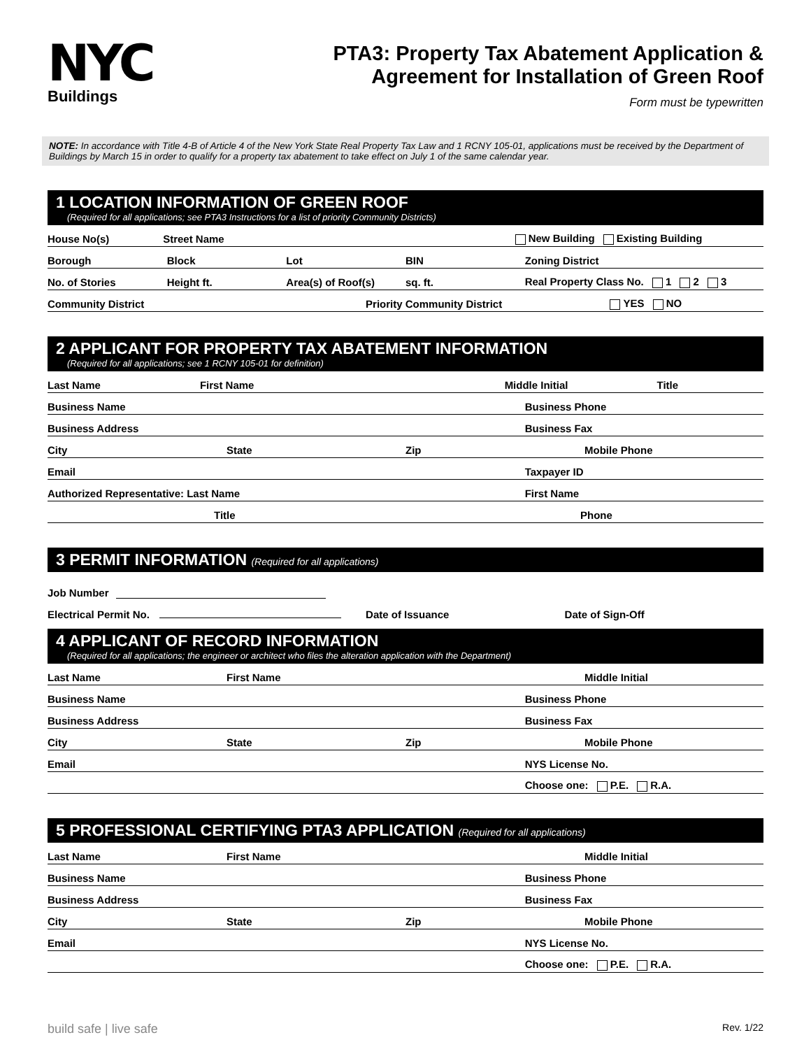NYC
Buildings
PTA3: Property Tax Abatement Application &
Agreement for Installation of Green Roof
Form must be typewritten
NOTE: In accordance with Title 4-B of Article 4 of the New York State Real Property Tax Law and 1 RCNY 105-01, applications must be received by the Department of Buildings by March 15 in order to qualify for a property tax abatement to take effect on July 1 of the same calendar year.
1 LOCATION INFORMATION OF GREEN ROOF
(Required for all applications; see PTA3 Instructions for a list of priority Community Districts)
House No(s)
Street Name
New Building Existing Building
Borough
Block
Lot
BIN
Zoning District
No. of Stories
Height ft.
Area(s) of Roof(s)
sq. ft.
Real Property Class No. 1 2 3
Community District
Priority Community District
YES NO
2 APPLICANT FOR PROPERTY TAX ABATEMENT INFORMATION
(Required for all applications; see 1 RCNY 105-01 for definition)
Last Name
First Name
Middle Initial
Title
Business Name
Business Phone
Business Address
Business Fax
City
State
Zip
Mobile Phone
Email
Taxpayer ID
Authorized Representative: Last Name
First Name
Title
Phone
3 PERMIT INFORMATION (Required for all applications)
Job Number
Electrical Permit No.
Date of Issuance
Date of Sign-Off
4 APPLICANT OF RECORD INFORMATION
(Required for all applications; the engineer or architect who files the alteration application with the Department)
Last Name
First Name
Middle Initial
Business Name
Business Phone
Business Address
Business Fax
City
State
Zip
Mobile Phone
Email
NYS License No.
Choose one: P.E. R.A.
5 PROFESSIONAL CERTIFYING PTA3 APPLICATION (Required for all applications)
Last Name
First Name
Middle Initial
Business Name
Business Phone
Business Address
Business Fax
City
State
Zip
Mobile Phone
Email
NYS License No.
Choose one: P.E. R.A.
build safe | live safe Rev. 1/22